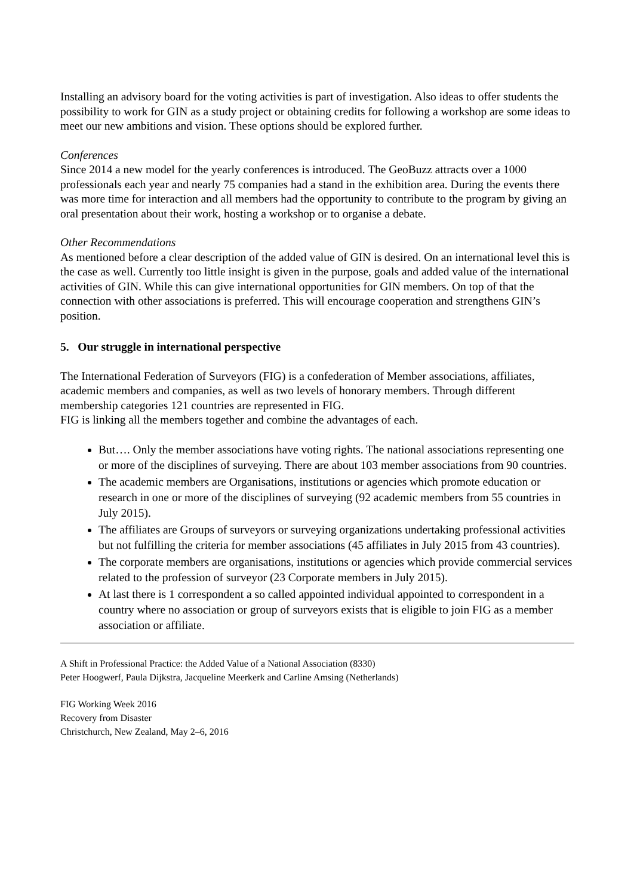Installing an advisory board for the voting activities is part of investigation. Also ideas to offer students the possibility to work for GIN as a study project or obtaining credits for following a workshop are some ideas to meet our new ambitions and vision. These options should be explored further.
Conferences
Since 2014 a new model for the yearly conferences is introduced. The GeoBuzz attracts over a 1000 professionals each year and nearly 75 companies had a stand in the exhibition area. During the events there was more time for interaction and all members had the opportunity to contribute to the program by giving an oral presentation about their work, hosting a workshop or to organise a debate.
Other Recommendations
As mentioned before a clear description of the added value of GIN is desired. On an international level this is the case as well. Currently too little insight is given in the purpose, goals and added value of the international activities of GIN. While this can give international opportunities for GIN members. On top of that the connection with other associations is preferred. This will encourage cooperation and strengthens GIN’s position.
5. Our struggle in international perspective
The International Federation of Surveyors (FIG) is a confederation of Member associations, affiliates, academic members and companies, as well as two levels of honorary members. Through different membership categories 121 countries are represented in FIG.
FIG is linking all the members together and combine the advantages of each.
But…. Only the member associations have voting rights. The national associations representing one or more of the disciplines of surveying. There are about 103 member associations from 90 countries.
The academic members are Organisations, institutions or agencies which promote education or research in one or more of the disciplines of surveying (92 academic members from 55 countries in July 2015).
The affiliates are Groups of surveyors or surveying organizations undertaking professional activities but not fulfilling the criteria for member associations (45 affiliates in July 2015 from 43 countries).
The corporate members are organisations, institutions or agencies which provide commercial services related to the profession of surveyor (23 Corporate members in July 2015).
At last there is 1 correspondent a so called appointed individual appointed to correspondent in a country where no association or group of surveyors exists that is eligible to join FIG as a member association or affiliate.
A Shift in Professional Practice: the Added Value of a National Association (8330)
Peter Hoogwerf, Paula Dijkstra, Jacqueline Meerkerk and Carline Amsing (Netherlands)
FIG Working Week 2016
Recovery from Disaster
Christchurch, New Zealand, May 2–6, 2016